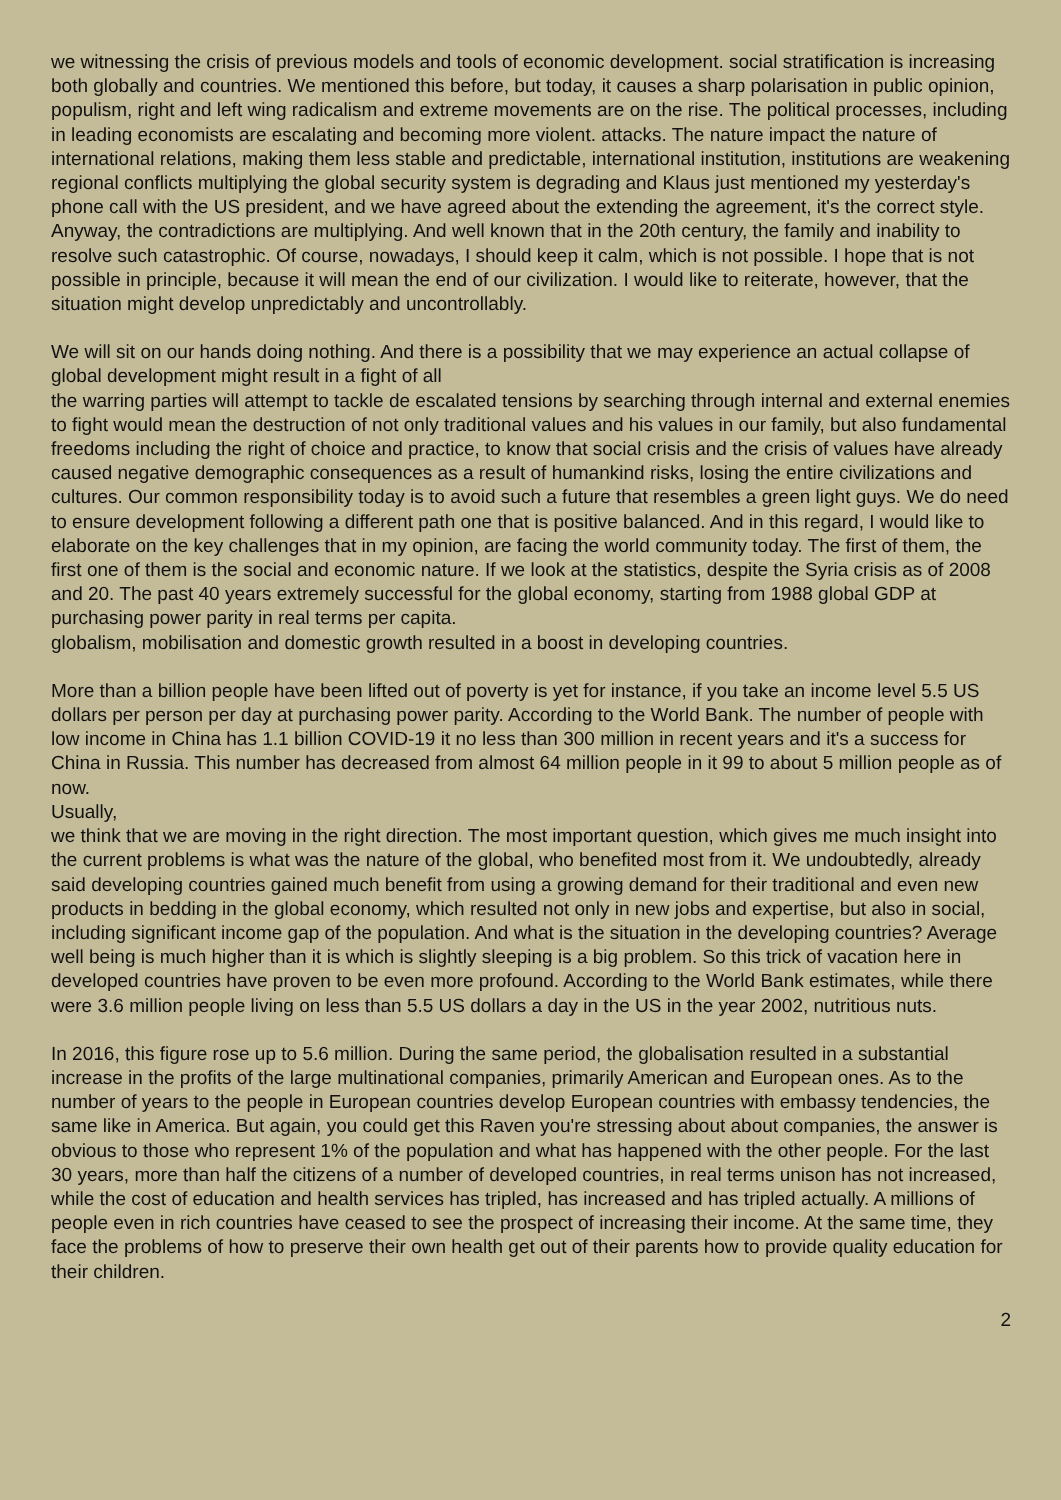we witnessing the crisis of previous models and tools of economic development. social stratification is increasing both globally and countries. We mentioned this before, but today, it causes a sharp polarisation in public opinion, populism, right and left wing radicalism and extreme movements are on the rise. The political processes, including in leading economists are escalating and becoming more violent. attacks. The nature impact the nature of international relations, making them less stable and predictable, international institution, institutions are weakening regional conflicts multiplying the global security system is degrading and Klaus just mentioned my yesterday's phone call with the US president, and we have agreed about the extending the agreement, it's the correct style. Anyway, the contradictions are multiplying. And well known that in the 20th century, the family and inability to resolve such catastrophic. Of course, nowadays, I should keep it calm, which is not possible. I hope that is not possible in principle, because it will mean the end of our civilization. I would like to reiterate, however, that the situation might develop unpredictably and uncontrollably.
We will sit on our hands doing nothing. And there is a possibility that we may experience an actual collapse of global development might result in a fight of all
the warring parties will attempt to tackle de escalated tensions by searching through internal and external enemies to fight would mean the destruction of not only traditional values and his values in our family, but also fundamental freedoms including the right of choice and practice, to know that social crisis and the crisis of values have already caused negative demographic consequences as a result of humankind risks, losing the entire civilizations and cultures. Our common responsibility today is to avoid such a future that resembles a green light guys. We do need to ensure development following a different path one that is positive balanced. And in this regard, I would like to elaborate on the key challenges that in my opinion, are facing the world community today. The first of them, the first one of them is the social and economic nature. If we look at the statistics, despite the Syria crisis as of 2008 and 20. The past 40 years extremely successful for the global economy, starting from 1988 global GDP at purchasing power parity in real terms per capita.
globalism, mobilisation and domestic growth resulted in a boost in developing countries.
More than a billion people have been lifted out of poverty is yet for instance, if you take an income level 5.5 US dollars per person per day at purchasing power parity. According to the World Bank. The number of people with low income in China has 1.1 billion COVID-19 it no less than 300 million in recent years and it's a success for China in Russia. This number has decreased from almost 64 million people in it 99 to about 5 million people as of now.
Usually,
we think that we are moving in the right direction. The most important question, which gives me much insight into the current problems is what was the nature of the global, who benefited most from it. We undoubtedly, already said developing countries gained much benefit from using a growing demand for their traditional and even new products in bedding in the global economy, which resulted not only in new jobs and expertise, but also in social, including significant income gap of the population. And what is the situation in the developing countries? Average well being is much higher than it is which is slightly sleeping is a big problem. So this trick of vacation here in developed countries have proven to be even more profound. According to the World Bank estimates, while there were 3.6 million people living on less than 5.5 US dollars a day in the US in the year 2002, nutritious nuts.
In 2016, this figure rose up to 5.6 million. During the same period, the globalisation resulted in a substantial increase in the profits of the large multinational companies, primarily American and European ones. As to the number of years to the people in European countries develop European countries with embassy tendencies, the same like in America. But again, you could get this Raven you're stressing about about companies, the answer is obvious to those who represent 1% of the population and what has happened with the other people. For the last 30 years, more than half the citizens of a number of developed countries, in real terms unison has not increased, while the cost of education and health services has tripled, has increased and has tripled actually. A millions of people even in rich countries have ceased to see the prospect of increasing their income. At the same time, they face the problems of how to preserve their own health get out of their parents how to provide quality education for their children.
2